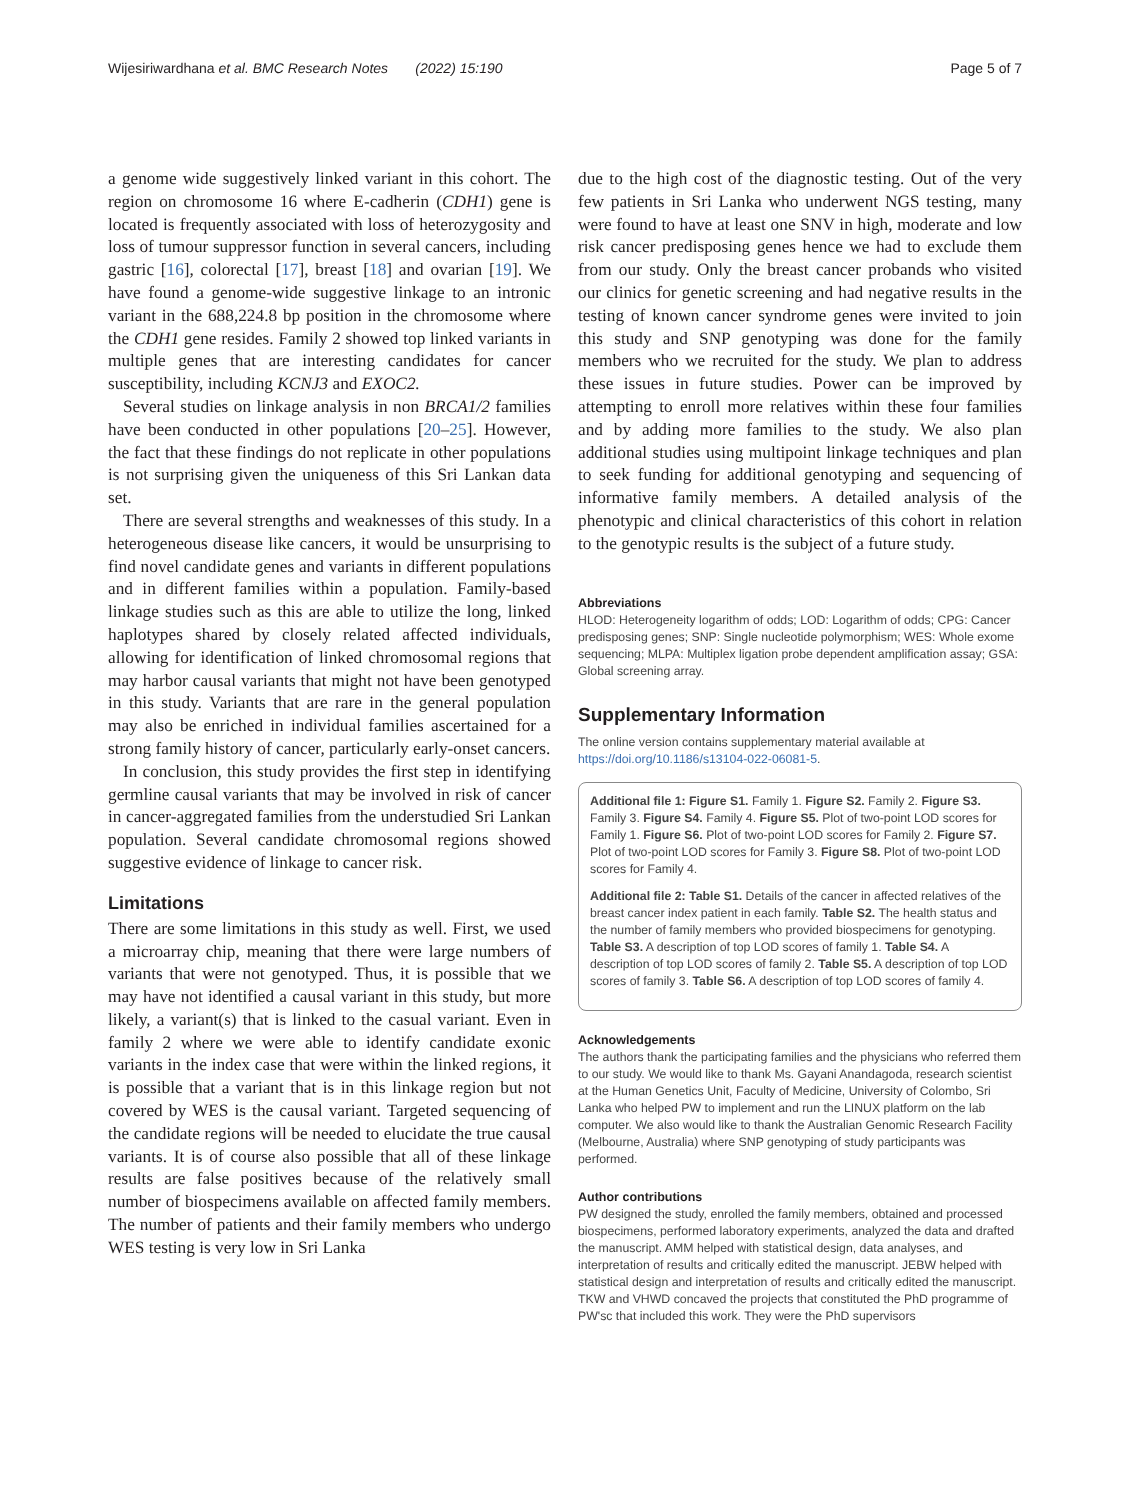Wijesiriwardhana et al. BMC Research Notes (2022) 15:190 Page 5 of 7
a genome wide suggestively linked variant in this cohort. The region on chromosome 16 where E-cadherin (CDH1) gene is located is frequently associated with loss of heterozygosity and loss of tumour suppressor function in several cancers, including gastric [16], colorectal [17], breast [18] and ovarian [19]. We have found a genome-wide suggestive linkage to an intronic variant in the 688,224.8 bp position in the chromosome where the CDH1 gene resides. Family 2 showed top linked variants in multiple genes that are interesting candidates for cancer susceptibility, including KCNJ3 and EXOC2.
Several studies on linkage analysis in non BRCA1/2 families have been conducted in other populations [20–25]. However, the fact that these findings do not replicate in other populations is not surprising given the uniqueness of this Sri Lankan data set.
There are several strengths and weaknesses of this study. In a heterogeneous disease like cancers, it would be unsurprising to find novel candidate genes and variants in different populations and in different families within a population. Family-based linkage studies such as this are able to utilize the long, linked haplotypes shared by closely related affected individuals, allowing for identification of linked chromosomal regions that may harbor causal variants that might not have been genotyped in this study. Variants that are rare in the general population may also be enriched in individual families ascertained for a strong family history of cancer, particularly early-onset cancers.
In conclusion, this study provides the first step in identifying germline causal variants that may be involved in risk of cancer in cancer-aggregated families from the understudied Sri Lankan population. Several candidate chromosomal regions showed suggestive evidence of linkage to cancer risk.
Limitations
There are some limitations in this study as well. First, we used a microarray chip, meaning that there were large numbers of variants that were not genotyped. Thus, it is possible that we may have not identified a causal variant in this study, but more likely, a variant(s) that is linked to the casual variant. Even in family 2 where we were able to identify candidate exonic variants in the index case that were within the linked regions, it is possible that a variant that is in this linkage region but not covered by WES is the causal variant. Targeted sequencing of the candidate regions will be needed to elucidate the true causal variants. It is of course also possible that all of these linkage results are false positives because of the relatively small number of biospecimens available on affected family members. The number of patients and their family members who undergo WES testing is very low in Sri Lanka
due to the high cost of the diagnostic testing. Out of the very few patients in Sri Lanka who underwent NGS testing, many were found to have at least one SNV in high, moderate and low risk cancer predisposing genes hence we had to exclude them from our study. Only the breast cancer probands who visited our clinics for genetic screening and had negative results in the testing of known cancer syndrome genes were invited to join this study and SNP genotyping was done for the family members who we recruited for the study. We plan to address these issues in future studies. Power can be improved by attempting to enroll more relatives within these four families and by adding more families to the study. We also plan additional studies using multipoint linkage techniques and plan to seek funding for additional genotyping and sequencing of informative family members. A detailed analysis of the phenotypic and clinical characteristics of this cohort in relation to the genotypic results is the subject of a future study.
Abbreviations
HLOD: Heterogeneity logarithm of odds; LOD: Logarithm of odds; CPG: Cancer predisposing genes; SNP: Single nucleotide polymorphism; WES: Whole exome sequencing; MLPA: Multiplex ligation probe dependent amplification assay; GSA: Global screening array.
Supplementary Information
The online version contains supplementary material available at https://doi.org/10.1186/s13104-022-06081-5.
Additional file 1: Figure S1. Family 1. Figure S2. Family 2. Figure S3. Family 3. Figure S4. Family 4. Figure S5. Plot of two-point LOD scores for Family 1. Figure S6. Plot of two-point LOD scores for Family 2. Figure S7. Plot of two-point LOD scores for Family 3. Figure S8. Plot of two-point LOD scores for Family 4.
Additional file 2: Table S1. Details of the cancer in affected relatives of the breast cancer index patient in each family. Table S2. The health status and the number of family members who provided biospecimens for genotyping. Table S3. A description of top LOD scores of family 1. Table S4. A description of top LOD scores of family 2. Table S5. A description of top LOD scores of family 3. Table S6. A description of top LOD scores of family 4.
Acknowledgements
The authors thank the participating families and the physicians who referred them to our study. We would like to thank Ms. Gayani Anandagoda, research scientist at the Human Genetics Unit, Faculty of Medicine, University of Colombo, Sri Lanka who helped PW to implement and run the LINUX platform on the lab computer. We also would like to thank the Australian Genomic Research Facility (Melbourne, Australia) where SNP genotyping of study participants was performed.
Author contributions
PW designed the study, enrolled the family members, obtained and processed biospecimens, performed laboratory experiments, analyzed the data and drafted the manuscript. AMM helped with statistical design, data analyses, and interpretation of results and critically edited the manuscript. JEBW helped with statistical design and interpretation of results and critically edited the manuscript. TKW and VHWD concaved the projects that constituted the PhD programme of PW'sc that included this work. They were the PhD supervisors